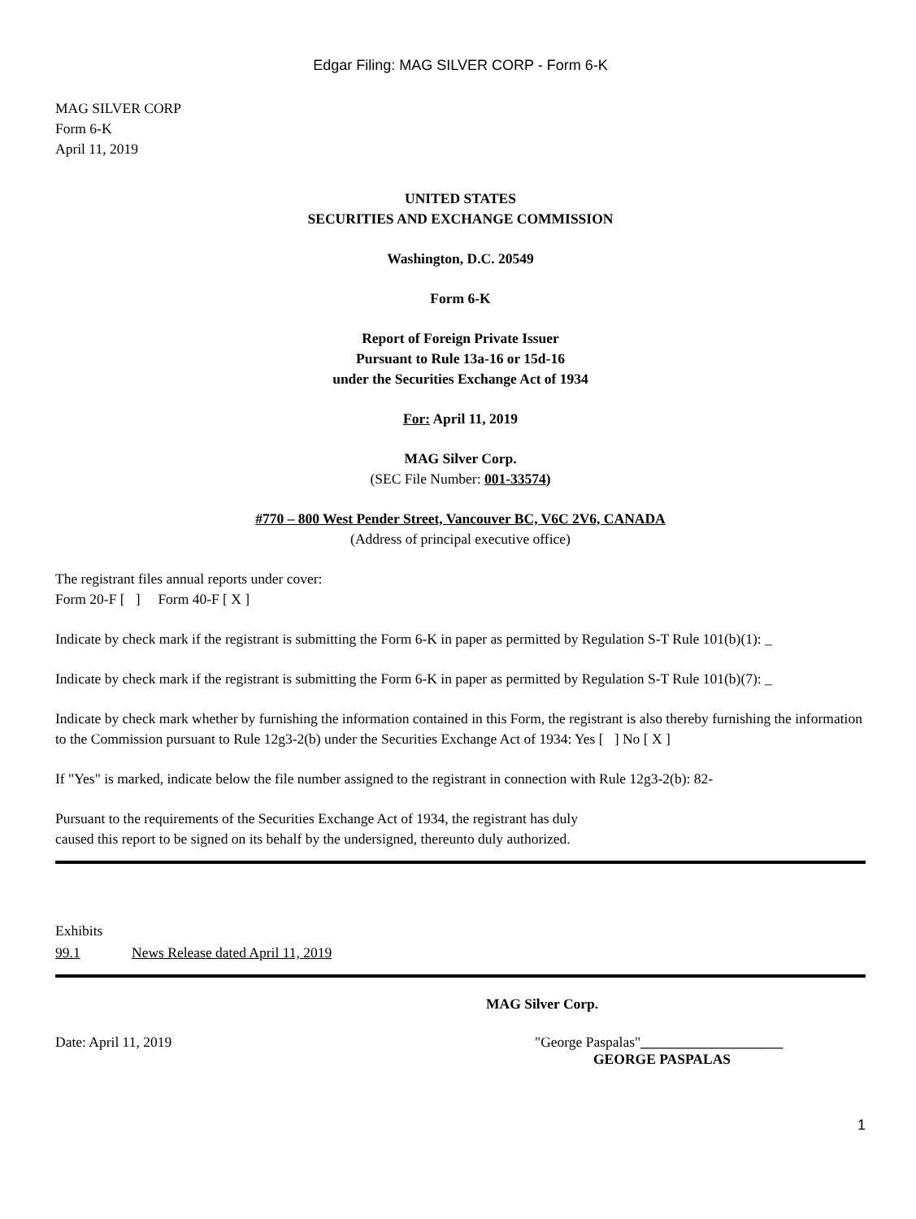Edgar Filing: MAG SILVER CORP - Form 6-K
MAG SILVER CORP
Form 6-K
April 11, 2019
UNITED STATES
SECURITIES AND EXCHANGE COMMISSION
Washington, D.C. 20549
Form 6-K
Report of Foreign Private Issuer
Pursuant to Rule 13a-16 or 15d-16
under the Securities Exchange Act of 1934
For: April 11, 2019
MAG Silver Corp.
(SEC File Number: 001-33574)
#770 – 800 West Pender Street, Vancouver BC, V6C 2V6, CANADA
(Address of principal executive office)
The registrant files annual reports under cover:
Form 20-F [ ] Form 40-F [ X ]
Indicate by check mark if the registrant is submitting the Form 6-K in paper as permitted by Regulation S-T Rule 101(b)(1): _
Indicate by check mark if the registrant is submitting the Form 6-K in paper as permitted by Regulation S-T Rule 101(b)(7): _
Indicate by check mark whether by furnishing the information contained in this Form, the registrant is also thereby furnishing the information to the Commission pursuant to Rule 12g3-2(b) under the Securities Exchange Act of 1934: Yes [ ] No [ X ]
If "Yes" is marked, indicate below the file number assigned to the registrant in connection with Rule 12g3-2(b): 82-
Pursuant to the requirements of the Securities Exchange Act of 1934, the registrant has duly
caused this report to be signed on its behalf by the undersigned, thereunto duly authorized.
Exhibits
99.1 News Release dated April 11, 2019
MAG Silver Corp.
Date: April 11, 2019 "George Paspalas"____________________
GEORGE PASPALAS
1